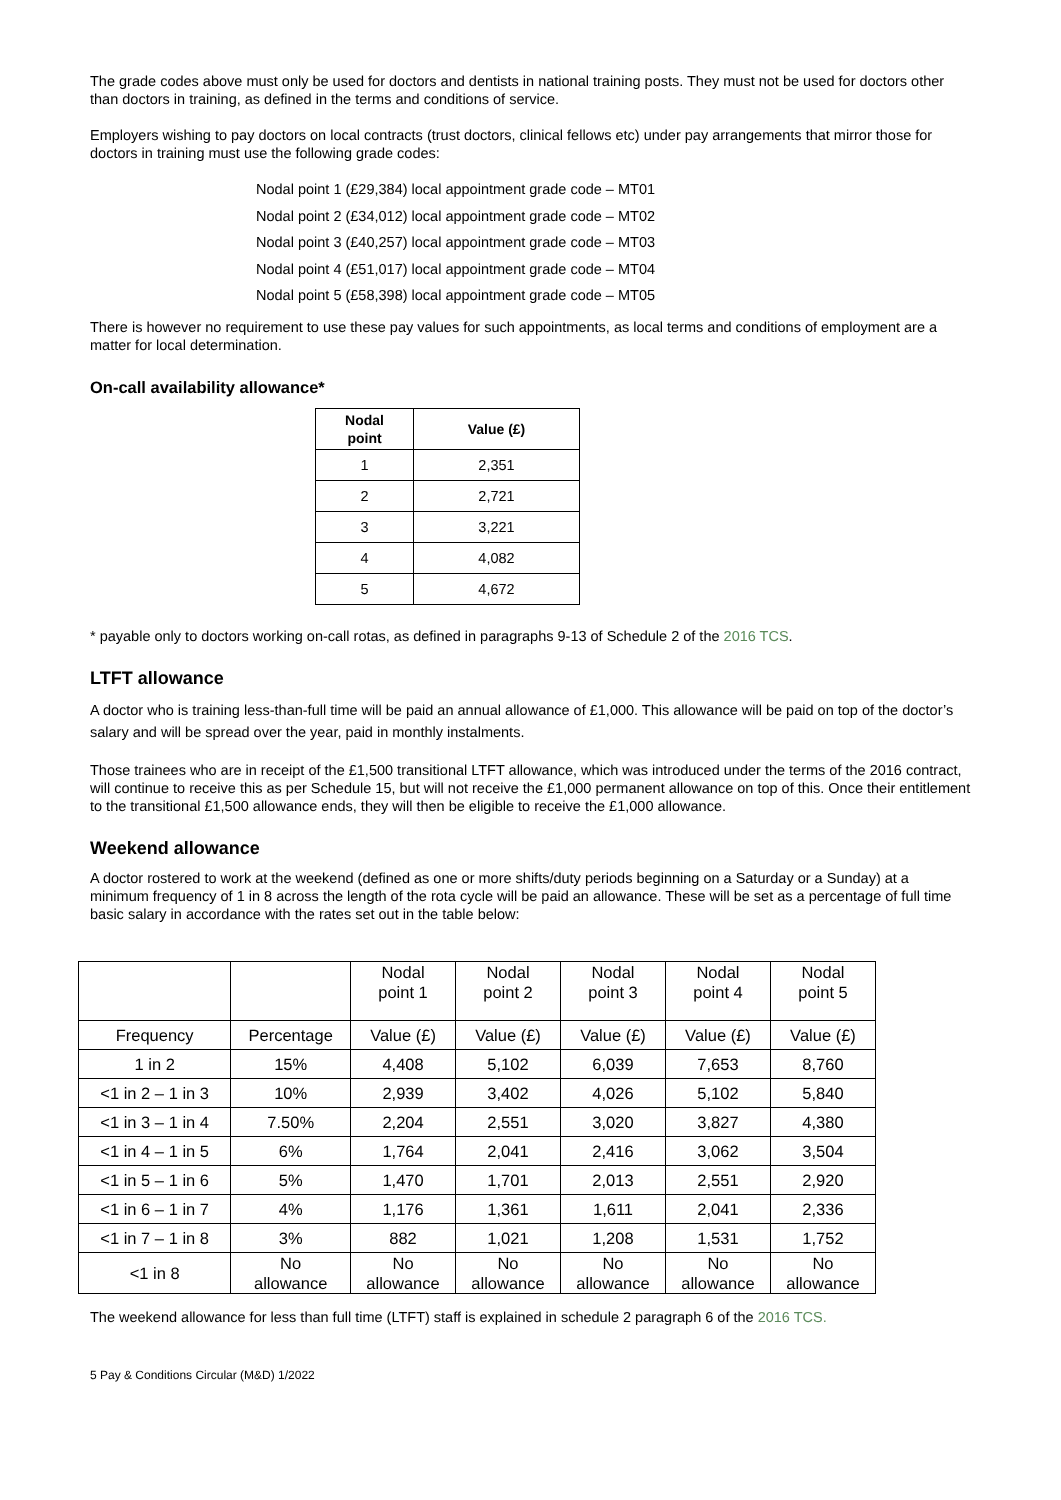The grade codes above must only be used for doctors and dentists in national training posts. They must not be used for doctors other than doctors in training, as defined in the terms and conditions of service.
Employers wishing to pay doctors on local contracts (trust doctors, clinical fellows etc) under pay arrangements that mirror those for doctors in training must use the following grade codes:
Nodal point 1 (£29,384) local appointment grade code – MT01
Nodal point 2 (£34,012) local appointment grade code – MT02
Nodal point 3 (£40,257) local appointment grade code – MT03
Nodal point 4 (£51,017) local appointment grade code – MT04
Nodal point 5 (£58,398) local appointment grade code – MT05
There is however no requirement to use these pay values for such appointments, as local terms and conditions of employment are a matter for local determination.
On-call availability allowance*
| Nodal point | Value (£) |
| --- | --- |
| 1 | 2,351 |
| 2 | 2,721 |
| 3 | 3,221 |
| 4 | 4,082 |
| 5 | 4,672 |
* payable only to doctors working on-call rotas, as defined in paragraphs 9-13 of Schedule 2 of the 2016 TCS.
LTFT allowance
A doctor who is training less-than-full time will be paid an annual allowance of £1,000. This allowance will be paid on top of the doctor’s salary and will be spread over the year, paid in monthly instalments.
Those trainees who are in receipt of the £1,500 transitional LTFT allowance, which was introduced under the terms of the 2016 contract, will continue to receive this as per Schedule 15, but will not receive the £1,000 permanent allowance on top of this. Once their entitlement to the transitional £1,500 allowance ends, they will then be eligible to receive the £1,000 allowance.
Weekend allowance
A doctor rostered to work at the weekend (defined as one or more shifts/duty periods beginning on a Saturday or a Sunday) at a minimum frequency of 1 in 8 across the length of the rota cycle will be paid an allowance. These will be set as a percentage of full time basic salary in accordance with the rates set out in the table below:
| | | Nodal point 1 | Nodal point 2 | Nodal point 3 | Nodal point 4 | Nodal point 5 |
| Frequency | Percentage | Value (£) | Value (£) | Value (£) | Value (£) | Value (£) |
| 1 in 2 | 15% | 4,408 | 5,102 | 6,039 | 7,653 | 8,760 |
| <1 in 2 – 1 in 3 | 10% | 2,939 | 3,402 | 4,026 | 5,102 | 5,840 |
| <1 in 3 – 1 in 4 | 7.50% | 2,204 | 2,551 | 3,020 | 3,827 | 4,380 |
| <1 in 4 – 1 in 5 | 6% | 1,764 | 2,041 | 2,416 | 3,062 | 3,504 |
| <1 in 5 – 1 in 6 | 5% | 1,470 | 1,701 | 2,013 | 2,551 | 2,920 |
| <1 in 6 – 1 in 7 | 4% | 1,176 | 1,361 | 1,611 | 2,041 | 2,336 |
| <1 in 7 – 1 in 8 | 3% | 882 | 1,021 | 1,208 | 1,531 | 1,752 |
| <1 in 8 | No allowance | No allowance | No allowance | No allowance | No allowance | No allowance |
The weekend allowance for less than full time (LTFT) staff is explained in schedule 2 paragraph 6 of the 2016 TCS.
5 Pay & Conditions Circular (M&D) 1/2022